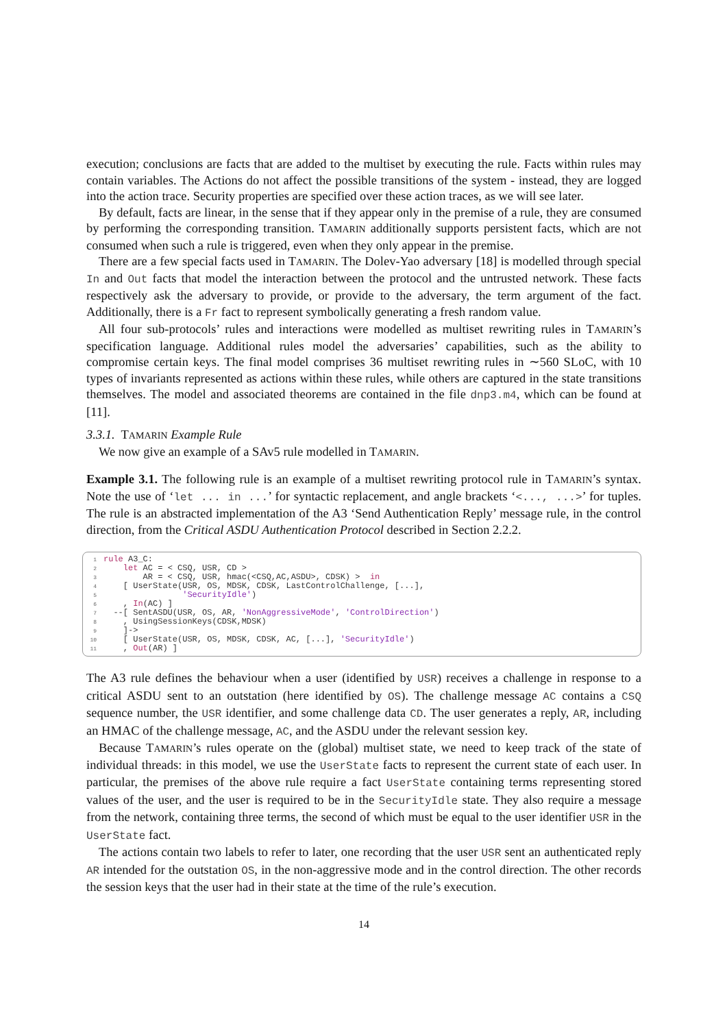execution; conclusions are facts that are added to the multiset by executing the rule. Facts within rules may contain variables. The Actions do not affect the possible transitions of the system - instead, they are logged into the action trace. Security properties are specified over these action traces, as we will see later.
By default, facts are linear, in the sense that if they appear only in the premise of a rule, they are consumed by performing the corresponding transition. TAMARIN additionally supports persistent facts, which are not consumed when such a rule is triggered, even when they only appear in the premise.
There are a few special facts used in TAMARIN. The Dolev-Yao adversary [18] is modelled through special In and Out facts that model the interaction between the protocol and the untrusted network. These facts respectively ask the adversary to provide, or provide to the adversary, the term argument of the fact. Additionally, there is a Fr fact to represent symbolically generating a fresh random value.
All four sub-protocols’ rules and interactions were modelled as multiset rewriting rules in TAMARIN’s specification language. Additional rules model the adversaries’ capabilities, such as the ability to compromise certain keys. The final model comprises 36 multiset rewriting rules in ∼560 SLoC, with 10 types of invariants represented as actions within these rules, while others are captured in the state transitions themselves. The model and associated theorems are contained in the file dnp3.m4, which can be found at [11].
3.3.1. TAMARIN Example Rule
We now give an example of a SAv5 rule modelled in TAMARIN.
Example 3.1. The following rule is an example of a multiset rewriting protocol rule in TAMARIN’s syntax. Note the use of ‘let ... in ...’ for syntactic replacement, and angle brackets ‘<..., ...>’ for tuples. The rule is an abstracted implementation of the A3 ‘Send Authentication Reply’ message rule, in the control direction, from the Critical ASDU Authentication Protocol described in Section 2.2.2.
1 rule A3_C:
2 let AC = < CSQ, USR, CD >
3 AR = < CSQ, USR, hmac(<CSQ,AC,ASDU>, CDSK) > in
4 [ UserState(USR, OS, MDSK, CDSK, LastControlChallenge, [...],
5 'SecurityIdle')
6 , In(AC) ]
7 --[ SentASDU(USR, OS, AR, 'NonAggressiveMode', 'ControlDirection')
8 , UsingSessionKeys(CDSK,MDSK)
9 ]->
10 [ UserState(USR, OS, MDSK, CDSK, AC, [...], 'SecurityIdle')
11 , Out(AR) ]
The A3 rule defines the behaviour when a user (identified by USR) receives a challenge in response to a critical ASDU sent to an outstation (here identified by OS). The challenge message AC contains a CSQ sequence number, the USR identifier, and some challenge data CD. The user generates a reply, AR, including an HMAC of the challenge message, AC, and the ASDU under the relevant session key.
Because TAMARIN’s rules operate on the (global) multiset state, we need to keep track of the state of individual threads: in this model, we use the UserState facts to represent the current state of each user. In particular, the premises of the above rule require a fact UserState containing terms representing stored values of the user, and the user is required to be in the SecurityIdle state. They also require a message from the network, containing three terms, the second of which must be equal to the user identifier USR in the UserState fact.
The actions contain two labels to refer to later, one recording that the user USR sent an authenticated reply AR intended for the outstation OS, in the non-aggressive mode and in the control direction. The other records the session keys that the user had in their state at the time of the rule’s execution.
14